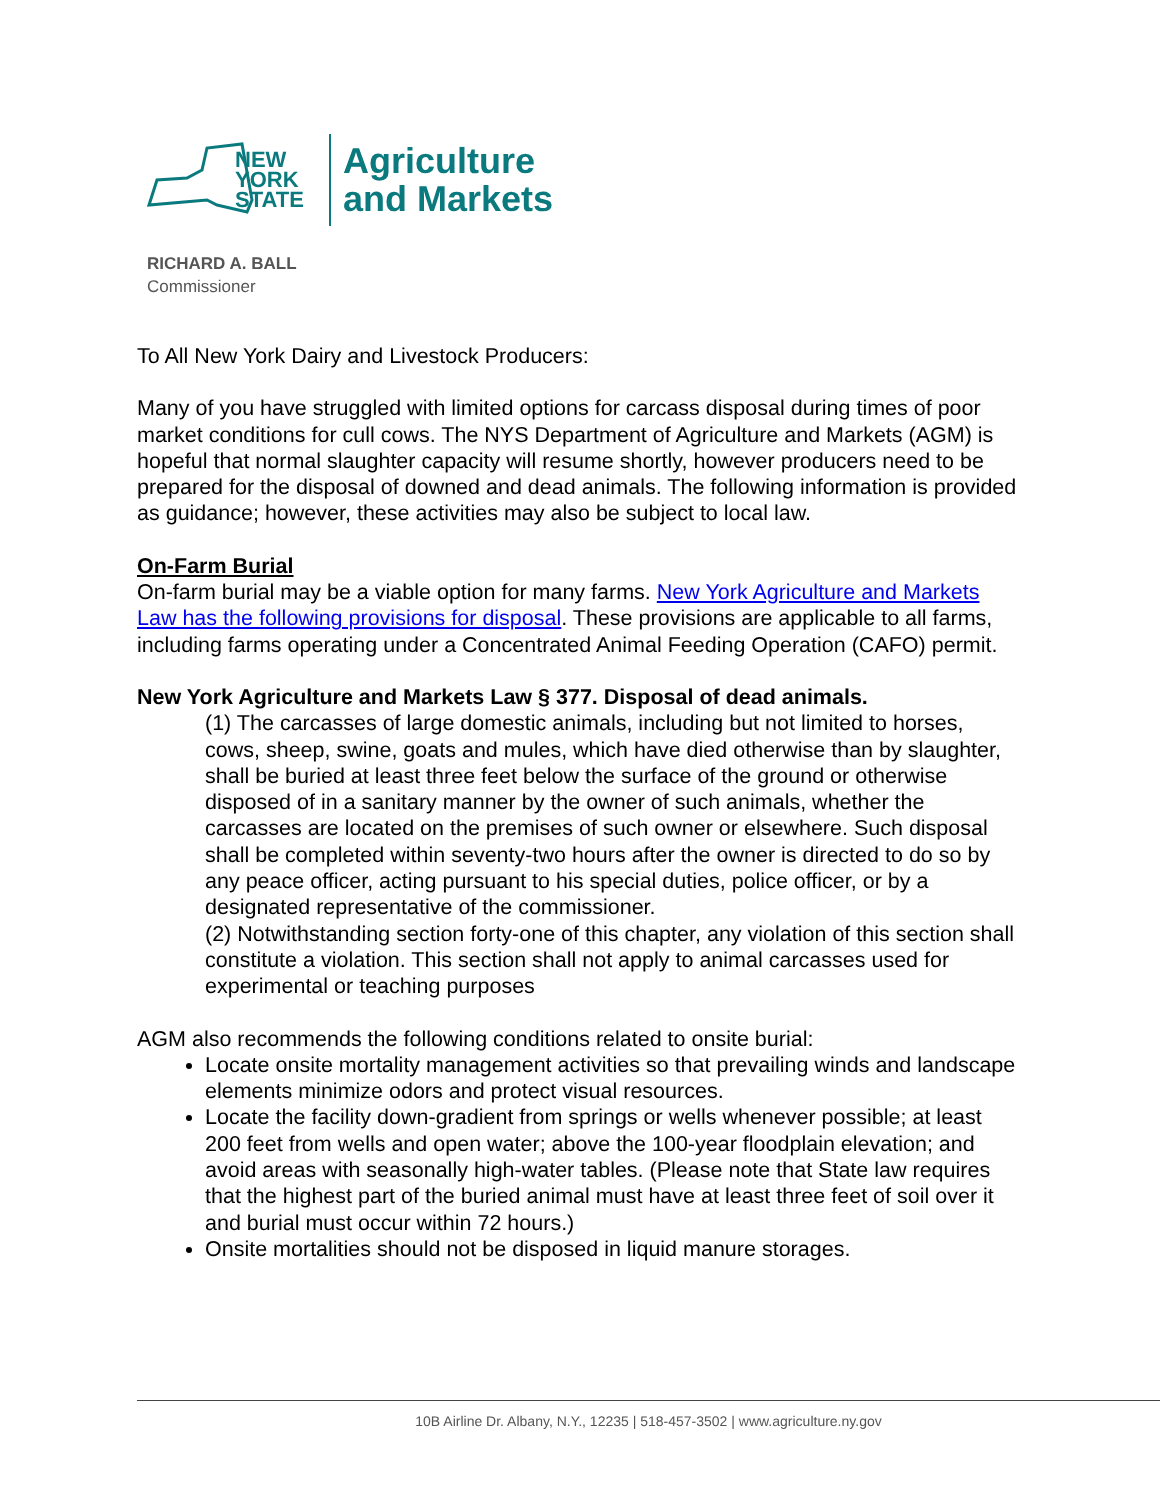NEW
YORK
STATE
Agriculture
and Markets
RICHARD A. BALL
Commissioner
To All New York Dairy and Livestock Producers:
Many of you have struggled with limited options for carcass disposal during times of poor market conditions for cull cows. The NYS Department of Agriculture and Markets (AGM) is hopeful that normal slaughter capacity will resume shortly, however producers need to be prepared for the disposal of downed and dead animals. The following information is provided as guidance; however, these activities may also be subject to local law.
On-Farm Burial
On-farm burial may be a viable option for many farms. New York Agriculture and Markets Law has the following provisions for disposal. These provisions are applicable to all farms, including farms operating under a Concentrated Animal Feeding Operation (CAFO) permit.
New York Agriculture and Markets Law § 377. Disposal of dead animals.
(1) The carcasses of large domestic animals, including but not limited to horses, cows, sheep, swine, goats and mules, which have died otherwise than by slaughter, shall be buried at least three feet below the surface of the ground or otherwise disposed of in a sanitary manner by the owner of such animals, whether the carcasses are located on the premises of such owner or elsewhere. Such disposal shall be completed within seventy-two hours after the owner is directed to do so by any peace officer, acting pursuant to his special duties, police officer, or by a designated representative of the commissioner.
(2) Notwithstanding section forty-one of this chapter, any violation of this section shall constitute a violation. This section shall not apply to animal carcasses used for experimental or teaching purposes
AGM also recommends the following conditions related to onsite burial:
Locate onsite mortality management activities so that prevailing winds and landscape elements minimize odors and protect visual resources.
Locate the facility down-gradient from springs or wells whenever possible; at least 200 feet from wells and open water; above the 100-year floodplain elevation; and avoid areas with seasonally high-water tables. (Please note that State law requires that the highest part of the buried animal must have at least three feet of soil over it and burial must occur within 72 hours.)
Onsite mortalities should not be disposed in liquid manure storages.
10B Airline Dr. Albany, N.Y., 12235 | 518-457-3502 | www.agriculture.ny.gov